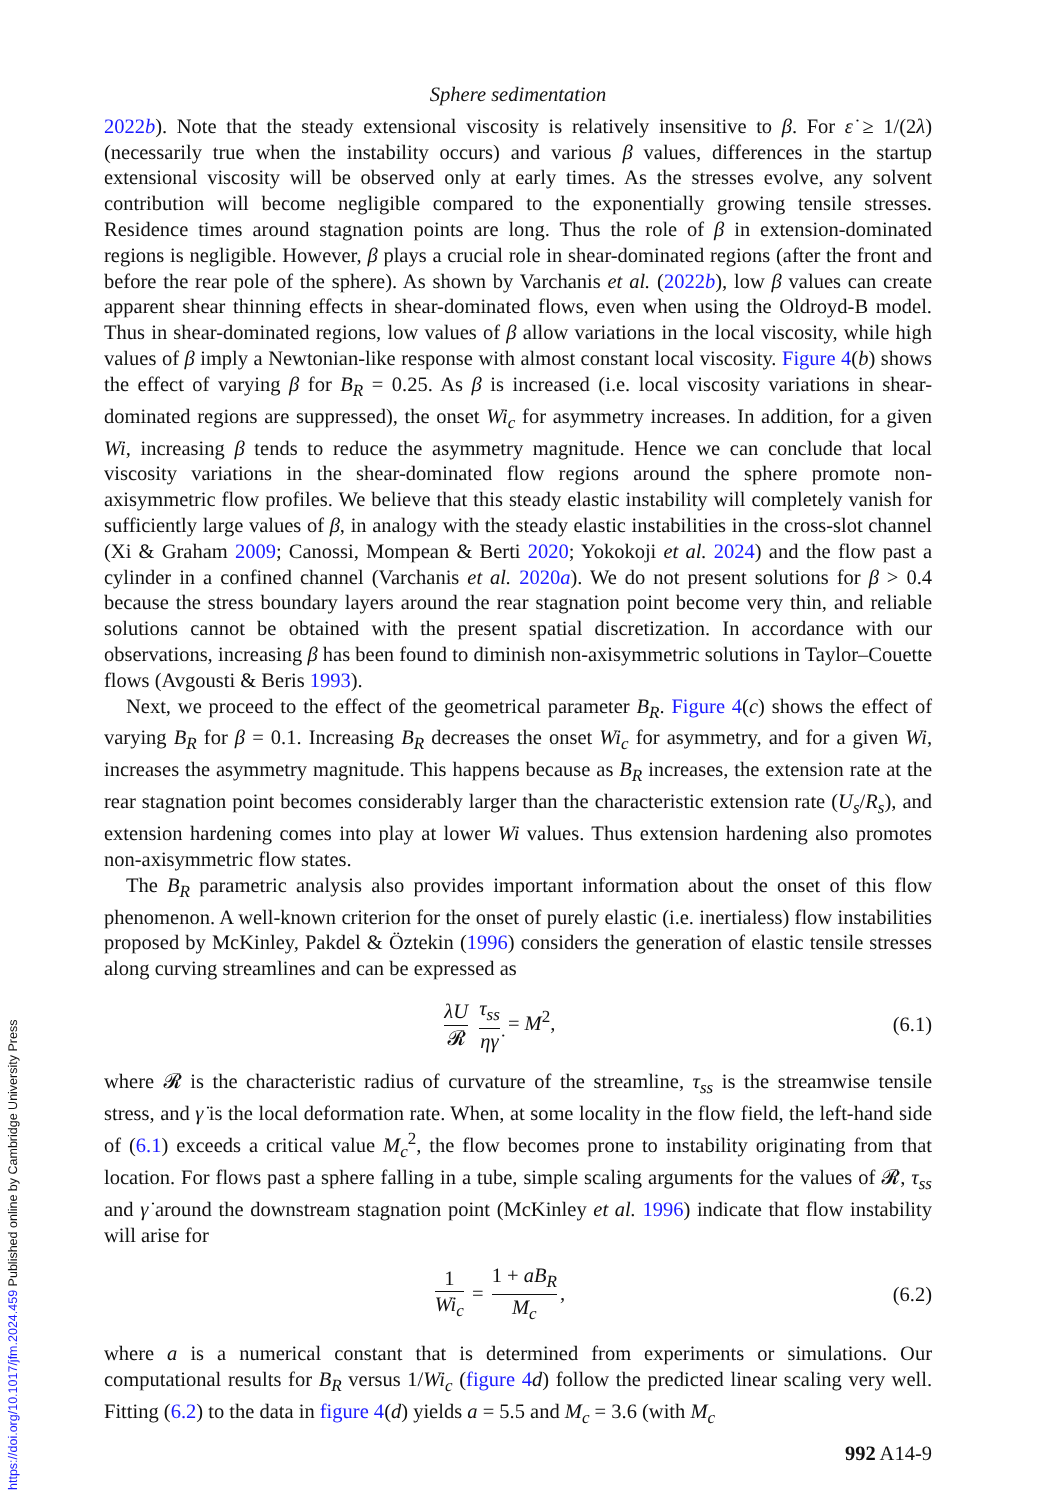Sphere sedimentation
2022b). Note that the steady extensional viscosity is relatively insensitive to β. For ε̇ ≥ 1/(2λ) (necessarily true when the instability occurs) and various β values, differences in the startup extensional viscosity will be observed only at early times. As the stresses evolve, any solvent contribution will become negligible compared to the exponentially growing tensile stresses. Residence times around stagnation points are long. Thus the role of β in extension-dominated regions is negligible. However, β plays a crucial role in shear-dominated regions (after the front and before the rear pole of the sphere). As shown by Varchanis et al. (2022b), low β values can create apparent shear thinning effects in shear-dominated flows, even when using the Oldroyd-B model. Thus in shear-dominated regions, low values of β allow variations in the local viscosity, while high values of β imply a Newtonian-like response with almost constant local viscosity. Figure 4(b) shows the effect of varying β for B<sub>R</sub> = 0.25. As β is increased (i.e. local viscosity variations in shear-dominated regions are suppressed), the onset Wi<sub>c</sub> for asymmetry increases. In addition, for a given Wi, increasing β tends to reduce the asymmetry magnitude. Hence we can conclude that local viscosity variations in the shear-dominated flow regions around the sphere promote non-axisymmetric flow profiles. We believe that this steady elastic instability will completely vanish for sufficiently large values of β, in analogy with the steady elastic instabilities in the cross-slot channel (Xi & Graham 2009; Canossi, Mompean & Berti 2020; Yokokoji et al. 2024) and the flow past a cylinder in a confined channel (Varchanis et al. 2020a). We do not present solutions for β > 0.4 because the stress boundary layers around the rear stagnation point become very thin, and reliable solutions cannot be obtained with the present spatial discretization. In accordance with our observations, increasing β has been found to diminish non-axisymmetric solutions in Taylor–Couette flows (Avgousti & Beris 1993).
Next, we proceed to the effect of the geometrical parameter B<sub>R</sub>. Figure 4(c) shows the effect of varying B<sub>R</sub> for β = 0.1. Increasing B<sub>R</sub> decreases the onset Wi<sub>c</sub> for asymmetry, and for a given Wi, increases the asymmetry magnitude. This happens because as B<sub>R</sub> increases, the extension rate at the rear stagnation point becomes considerably larger than the characteristic extension rate (U<sub>s</sub>/R<sub>s</sub>), and extension hardening comes into play at lower Wi values. Thus extension hardening also promotes non-axisymmetric flow states.
The B<sub>R</sub> parametric analysis also provides important information about the onset of this flow phenomenon. A well-known criterion for the onset of purely elastic (i.e. inertialess) flow instabilities proposed by McKinley, Pakdel & Öztekin (1996) considers the generation of elastic tensile stresses along curving streamlines and can be expressed as
λU 𝓡 τ<sub>ss</sub> ηγ̇ = M<sup>2</sup>, (6.1)
where 𝓡 is the characteristic radius of curvature of the streamline, τ<sub>ss</sub> is the streamwise tensile stress, and γ̇ is the local deformation rate. When, at some locality in the flow field, the left-hand side of (6.1) exceeds a critical value M<sub>c</sub><sup>2</sup>, the flow becomes prone to instability originating from that location. For flows past a sphere falling in a tube, simple scaling arguments for the values of 𝓡, τ<sub>ss</sub> and γ̇ around the downstream stagnation point (McKinley et al. 1996) indicate that flow instability will arise for
1 Wi<sub>c</sub> = 1 + aB<sub>R</sub> M<sub>c</sub>, (6.2)
where a is a numerical constant that is determined from experiments or simulations. Our computational results for B<sub>R</sub> versus 1/Wi<sub>c</sub> (figure 4 d) follow the predicted linear scaling very well. Fitting (6.2) to the data in figure 4(d) yields a = 5.5 and M<sub>c</sub> = 3.6 (with M<sub>c</sub>
992 A14-9
https://doi.org/10.1017/jfm.2024.459 Published online by Cambridge University Press